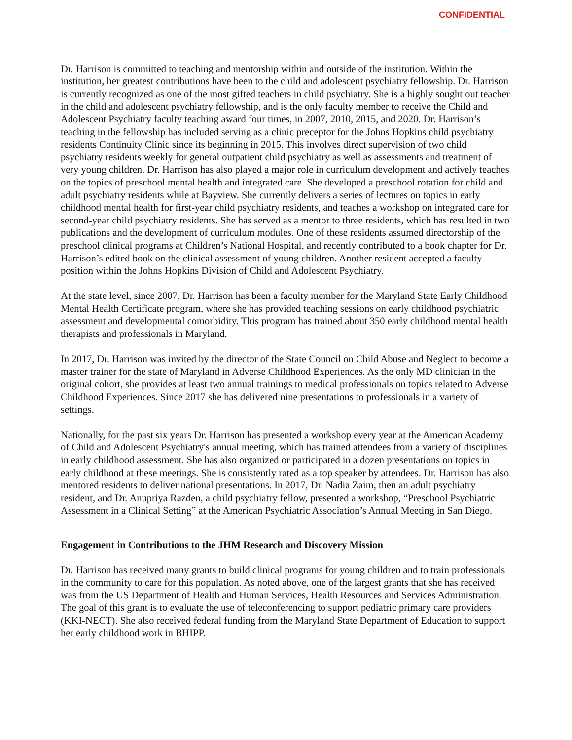CONFIDENTIAL
Dr. Harrison is committed to teaching and mentorship within and outside of the institution. Within the institution, her greatest contributions have been to the child and adolescent psychiatry fellowship. Dr. Harrison is currently recognized as one of the most gifted teachers in child psychiatry. She is a highly sought out teacher in the child and adolescent psychiatry fellowship, and is the only faculty member to receive the Child and Adolescent Psychiatry faculty teaching award four times, in 2007, 2010, 2015, and 2020. Dr. Harrison’s teaching in the fellowship has included serving as a clinic preceptor for the Johns Hopkins child psychiatry residents Continuity Clinic since its beginning in 2015. This involves direct supervision of two child psychiatry residents weekly for general outpatient child psychiatry as well as assessments and treatment of very young children. Dr. Harrison has also played a major role in curriculum development and actively teaches on the topics of preschool mental health and integrated care. She developed a preschool rotation for child and adult psychiatry residents while at Bayview. She currently delivers a series of lectures on topics in early childhood mental health for first-year child psychiatry residents, and teaches a workshop on integrated care for second-year child psychiatry residents. She has served as a mentor to three residents, which has resulted in two publications and the development of curriculum modules. One of these residents assumed directorship of the preschool clinical programs at Children’s National Hospital, and recently contributed to a book chapter for Dr. Harrison’s edited book on the clinical assessment of young children. Another resident accepted a faculty position within the Johns Hopkins Division of Child and Adolescent Psychiatry.
At the state level, since 2007, Dr. Harrison has been a faculty member for the Maryland State Early Childhood Mental Health Certificate program, where she has provided teaching sessions on early childhood psychiatric assessment and developmental comorbidity. This program has trained about 350 early childhood mental health therapists and professionals in Maryland.
In 2017, Dr. Harrison was invited by the director of the State Council on Child Abuse and Neglect to become a master trainer for the state of Maryland in Adverse Childhood Experiences. As the only MD clinician in the original cohort, she provides at least two annual trainings to medical professionals on topics related to Adverse Childhood Experiences. Since 2017 she has delivered nine presentations to professionals in a variety of settings.
Nationally, for the past six years Dr. Harrison has presented a workshop every year at the American Academy of Child and Adolescent Psychiatry's annual meeting, which has trained attendees from a variety of disciplines in early childhood assessment. She has also organized or participated in a dozen presentations on topics in early childhood at these meetings. She is consistently rated as a top speaker by attendees. Dr. Harrison has also mentored residents to deliver national presentations. In 2017, Dr. Nadia Zaim, then an adult psychiatry resident, and Dr. Anupriya Razden, a child psychiatry fellow, presented a workshop, “Preschool Psychiatric Assessment in a Clinical Setting” at the American Psychiatric Association’s Annual Meeting in San Diego.
Engagement in Contributions to the JHM Research and Discovery Mission
Dr. Harrison has received many grants to build clinical programs for young children and to train professionals in the community to care for this population. As noted above, one of the largest grants that she has received was from the US Department of Health and Human Services, Health Resources and Services Administration. The goal of this grant is to evaluate the use of teleconferencing to support pediatric primary care providers (KKI-NECT). She also received federal funding from the Maryland State Department of Education to support her early childhood work in BHIPP.